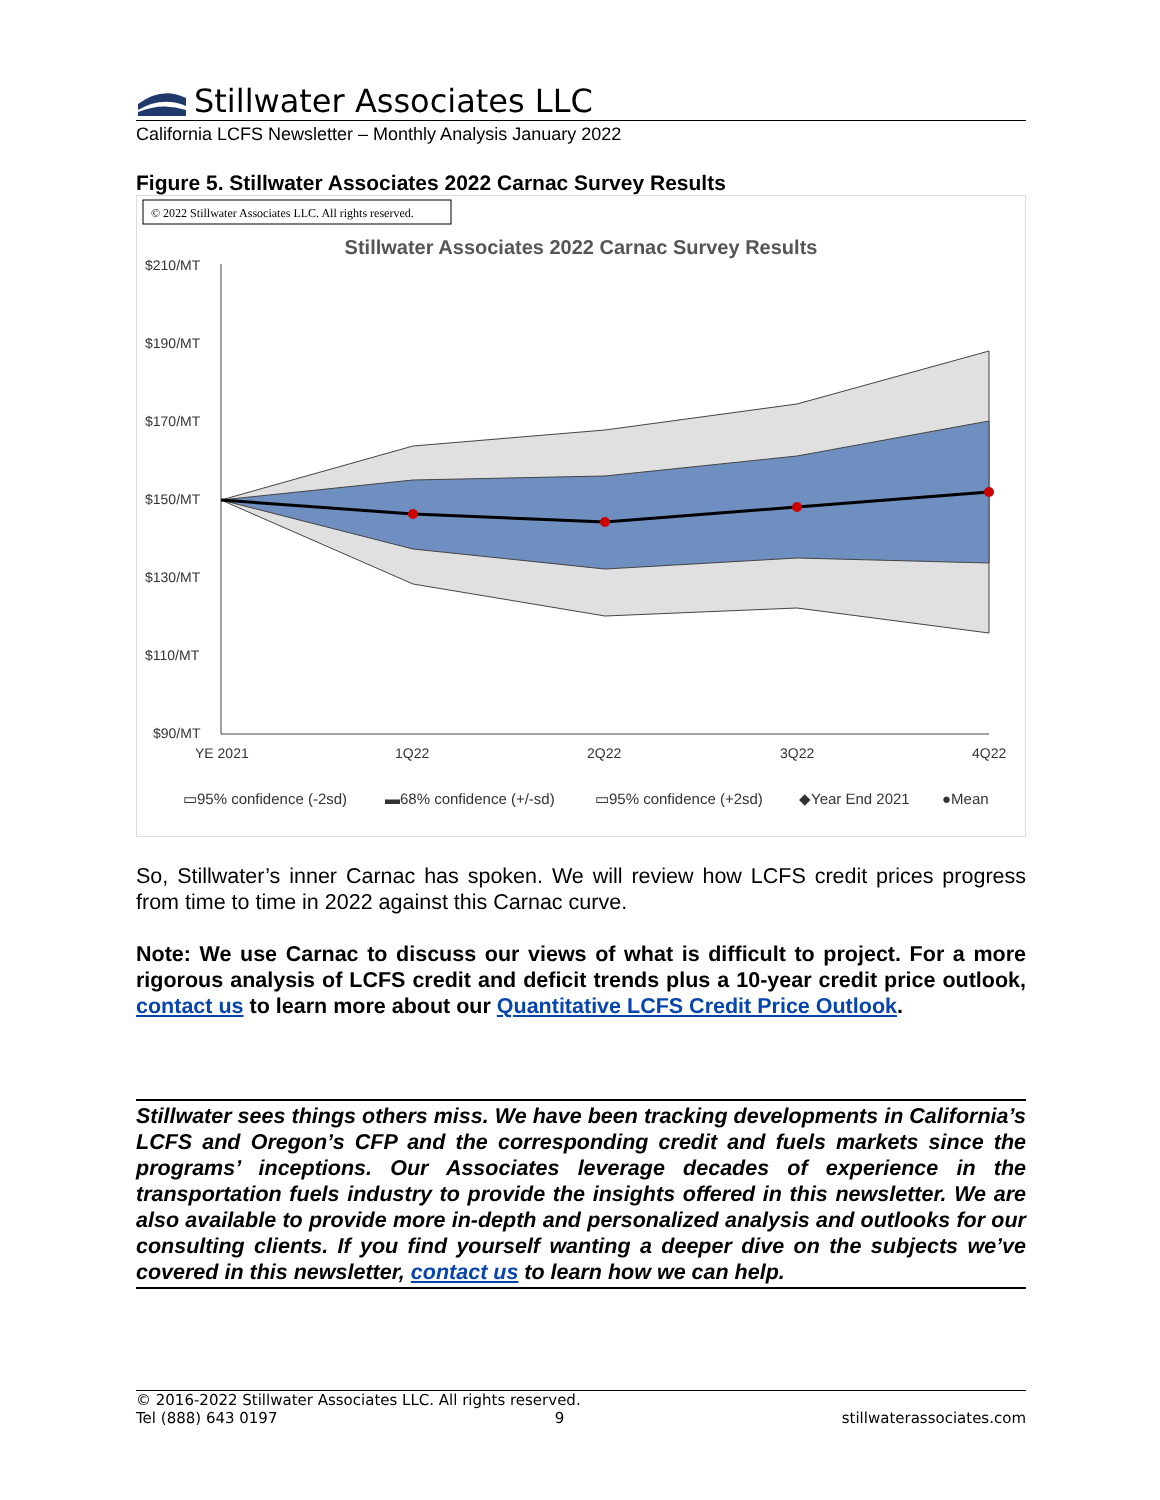Stillwater Associates LLC
California LCFS Newsletter – Monthly Analysis January 2022
Figure 5. Stillwater Associates 2022 Carnac Survey Results
© 2022 Stillwater Associates LLC. All rights reserved.
Stillwater Associates 2022 Carnac Survey Results
$210/MT
$190/MT
$170/MT
$150/MT
$130/MT
$110/MT
$90/MT
YE 2021
1Q22
2Q22
3Q22
4Q22
▭95% confidence (-2sd)
▬68% confidence (+/-sd)
▭95% confidence (+2sd)
◆Year End 2021
●Mean
So, Stillwater’s inner Carnac has spoken. We will review how LCFS credit prices progress from time to time in 2022 against this Carnac curve.
Note: We use Carnac to discuss our views of what is difficult to project. For a more rigorous analysis of LCFS credit and deficit trends plus a 10-year credit price outlook, contact us to learn more about our Quantitative LCFS Credit Price Outlook.
Stillwater sees things others miss. We have been tracking developments in California’s LCFS and Oregon’s CFP and the corresponding credit and fuels markets since the programs’ inceptions. Our Associates leverage decades of experience in the transportation fuels industry to provide the insights offered in this newsletter. We are also available to provide more in-depth and personalized analysis and outlooks for our consulting clients. If you find yourself wanting a deeper dive on the subjects we’ve covered in this newsletter, contact us to learn how we can help.
© 2016-2022 Stillwater Associates LLC. All rights reserved.
Tel (888) 643 0197 9 stillwaterassociates.com